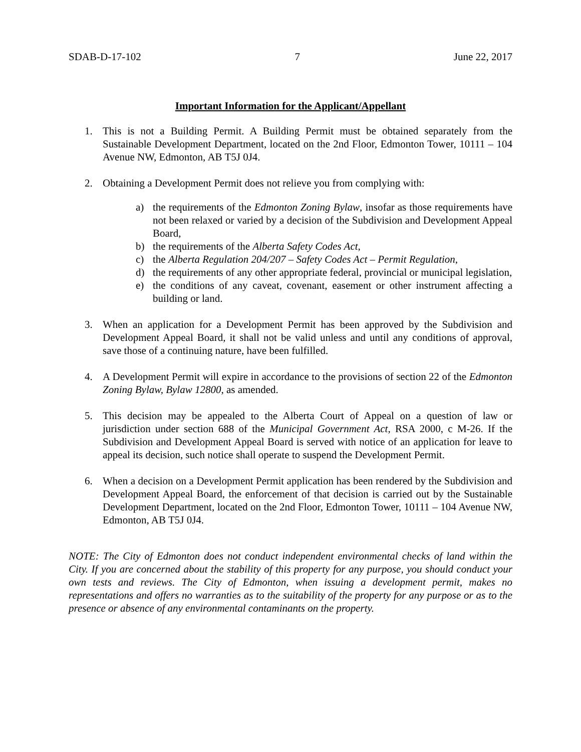SDAB-D-17-102 7 June 22, 2017
Important Information for the Applicant/Appellant
1. This is not a Building Permit. A Building Permit must be obtained separately from the Sustainable Development Department, located on the 2nd Floor, Edmonton Tower, 10111 – 104 Avenue NW, Edmonton, AB T5J 0J4.
2. Obtaining a Development Permit does not relieve you from complying with:
a) the requirements of the Edmonton Zoning Bylaw, insofar as those requirements have not been relaxed or varied by a decision of the Subdivision and Development Appeal Board,
b) the requirements of the Alberta Safety Codes Act,
c) the Alberta Regulation 204/207 – Safety Codes Act – Permit Regulation,
d) the requirements of any other appropriate federal, provincial or municipal legislation,
e) the conditions of any caveat, covenant, easement or other instrument affecting a building or land.
3. When an application for a Development Permit has been approved by the Subdivision and Development Appeal Board, it shall not be valid unless and until any conditions of approval, save those of a continuing nature, have been fulfilled.
4. A Development Permit will expire in accordance to the provisions of section 22 of the Edmonton Zoning Bylaw, Bylaw 12800, as amended.
5. This decision may be appealed to the Alberta Court of Appeal on a question of law or jurisdiction under section 688 of the Municipal Government Act, RSA 2000, c M-26. If the Subdivision and Development Appeal Board is served with notice of an application for leave to appeal its decision, such notice shall operate to suspend the Development Permit.
6. When a decision on a Development Permit application has been rendered by the Subdivision and Development Appeal Board, the enforcement of that decision is carried out by the Sustainable Development Department, located on the 2nd Floor, Edmonton Tower, 10111 – 104 Avenue NW, Edmonton, AB T5J 0J4.
NOTE: The City of Edmonton does not conduct independent environmental checks of land within the City. If you are concerned about the stability of this property for any purpose, you should conduct your own tests and reviews. The City of Edmonton, when issuing a development permit, makes no representations and offers no warranties as to the suitability of the property for any purpose or as to the presence or absence of any environmental contaminants on the property.